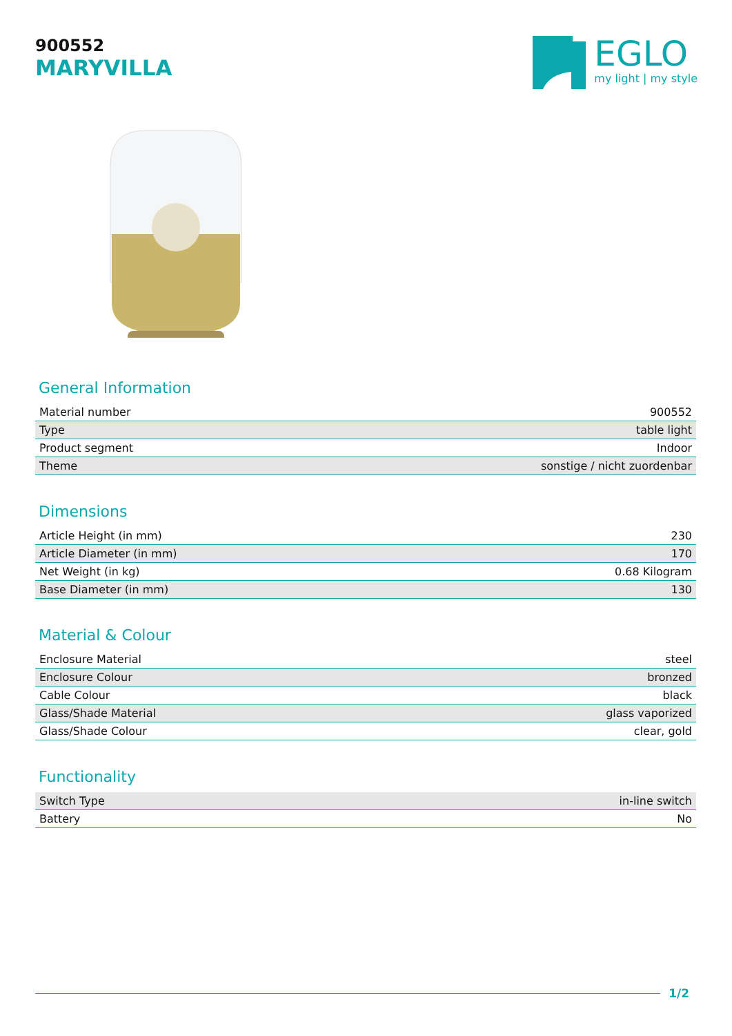900552
MARYVILLA
EGLO
my light | my style
General Information
| Material number | 900552 |
| Type | table light |
| Product segment | Indoor |
| Theme | sonstige / nicht zuordenbar |
Dimensions
| Article Height (in mm) | 230 |
| Article Diameter (in mm) | 170 |
| Net Weight (in kg) | 0.68 Kilogram |
| Base Diameter (in mm) | 130 |
Material & Colour
| Enclosure Material | steel |
| Enclosure Colour | bronzed |
| Cable Colour | black |
| Glass/Shade Material | glass vaporized |
| Glass/Shade Colour | clear, gold |
Functionality
| Switch Type | in-line switch |
| Battery | No |
1/2